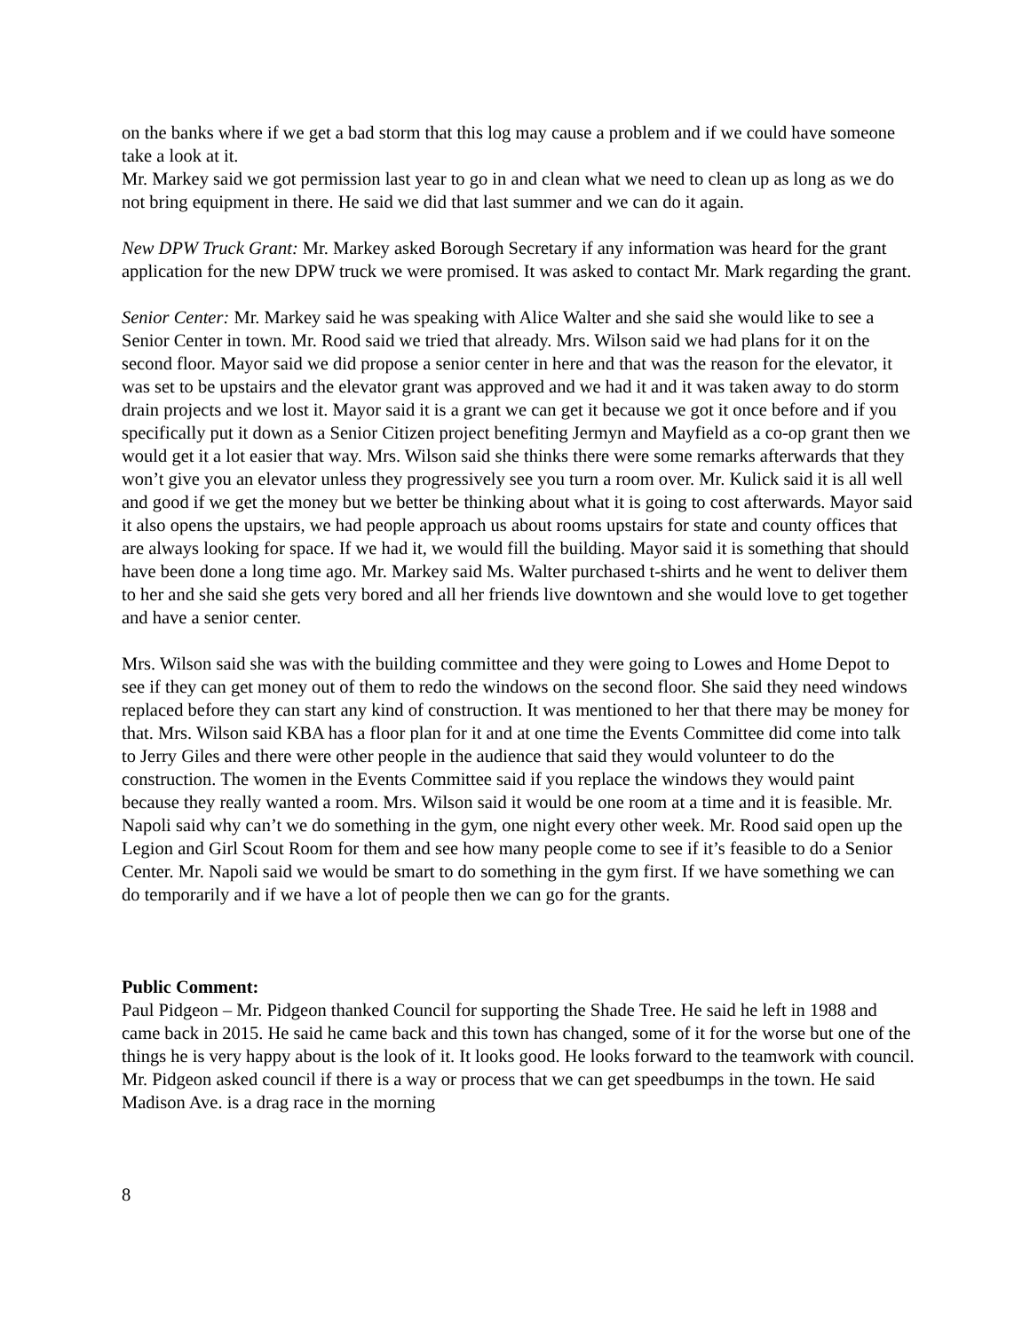on the banks where if we get a bad storm that this log may cause a problem and if we could have someone take a look at it.
Mr. Markey said we got permission last year to go in and clean what we need to clean up as long as we do not bring equipment in there. He said we did that last summer and we can do it again.
New DPW Truck Grant: Mr. Markey asked Borough Secretary if any information was heard for the grant application for the new DPW truck we were promised. It was asked to contact Mr. Mark regarding the grant.
Senior Center: Mr. Markey said he was speaking with Alice Walter and she said she would like to see a Senior Center in town. Mr. Rood said we tried that already. Mrs. Wilson said we had plans for it on the second floor. Mayor said we did propose a senior center in here and that was the reason for the elevator, it was set to be upstairs and the elevator grant was approved and we had it and it was taken away to do storm drain projects and we lost it. Mayor said it is a grant we can get it because we got it once before and if you specifically put it down as a Senior Citizen project benefiting Jermyn and Mayfield as a co-op grant then we would get it a lot easier that way. Mrs. Wilson said she thinks there were some remarks afterwards that they won’t give you an elevator unless they progressively see you turn a room over. Mr. Kulick said it is all well and good if we get the money but we better be thinking about what it is going to cost afterwards. Mayor said it also opens the upstairs, we had people approach us about rooms upstairs for state and county offices that are always looking for space. If we had it, we would fill the building. Mayor said it is something that should have been done a long time ago. Mr. Markey said Ms. Walter purchased t-shirts and he went to deliver them to her and she said she gets very bored and all her friends live downtown and she would love to get together and have a senior center.
Mrs. Wilson said she was with the building committee and they were going to Lowes and Home Depot to see if they can get money out of them to redo the windows on the second floor. She said they need windows replaced before they can start any kind of construction. It was mentioned to her that there may be money for that. Mrs. Wilson said KBA has a floor plan for it and at one time the Events Committee did come into talk to Jerry Giles and there were other people in the audience that said they would volunteer to do the construction. The women in the Events Committee said if you replace the windows they would paint because they really wanted a room. Mrs. Wilson said it would be one room at a time and it is feasible. Mr. Napoli said why can’t we do something in the gym, one night every other week. Mr. Rood said open up the Legion and Girl Scout Room for them and see how many people come to see if it’s feasible to do a Senior Center. Mr. Napoli said we would be smart to do something in the gym first. If we have something we can do temporarily and if we have a lot of people then we can go for the grants.
Public Comment:
Paul Pidgeon – Mr. Pidgeon thanked Council for supporting the Shade Tree. He said he left in 1988 and came back in 2015. He said he came back and this town has changed, some of it for the worse but one of the things he is very happy about is the look of it. It looks good. He looks forward to the teamwork with council. Mr. Pidgeon asked council if there is a way or process that we can get speedbumps in the town. He said Madison Ave. is a drag race in the morning
8